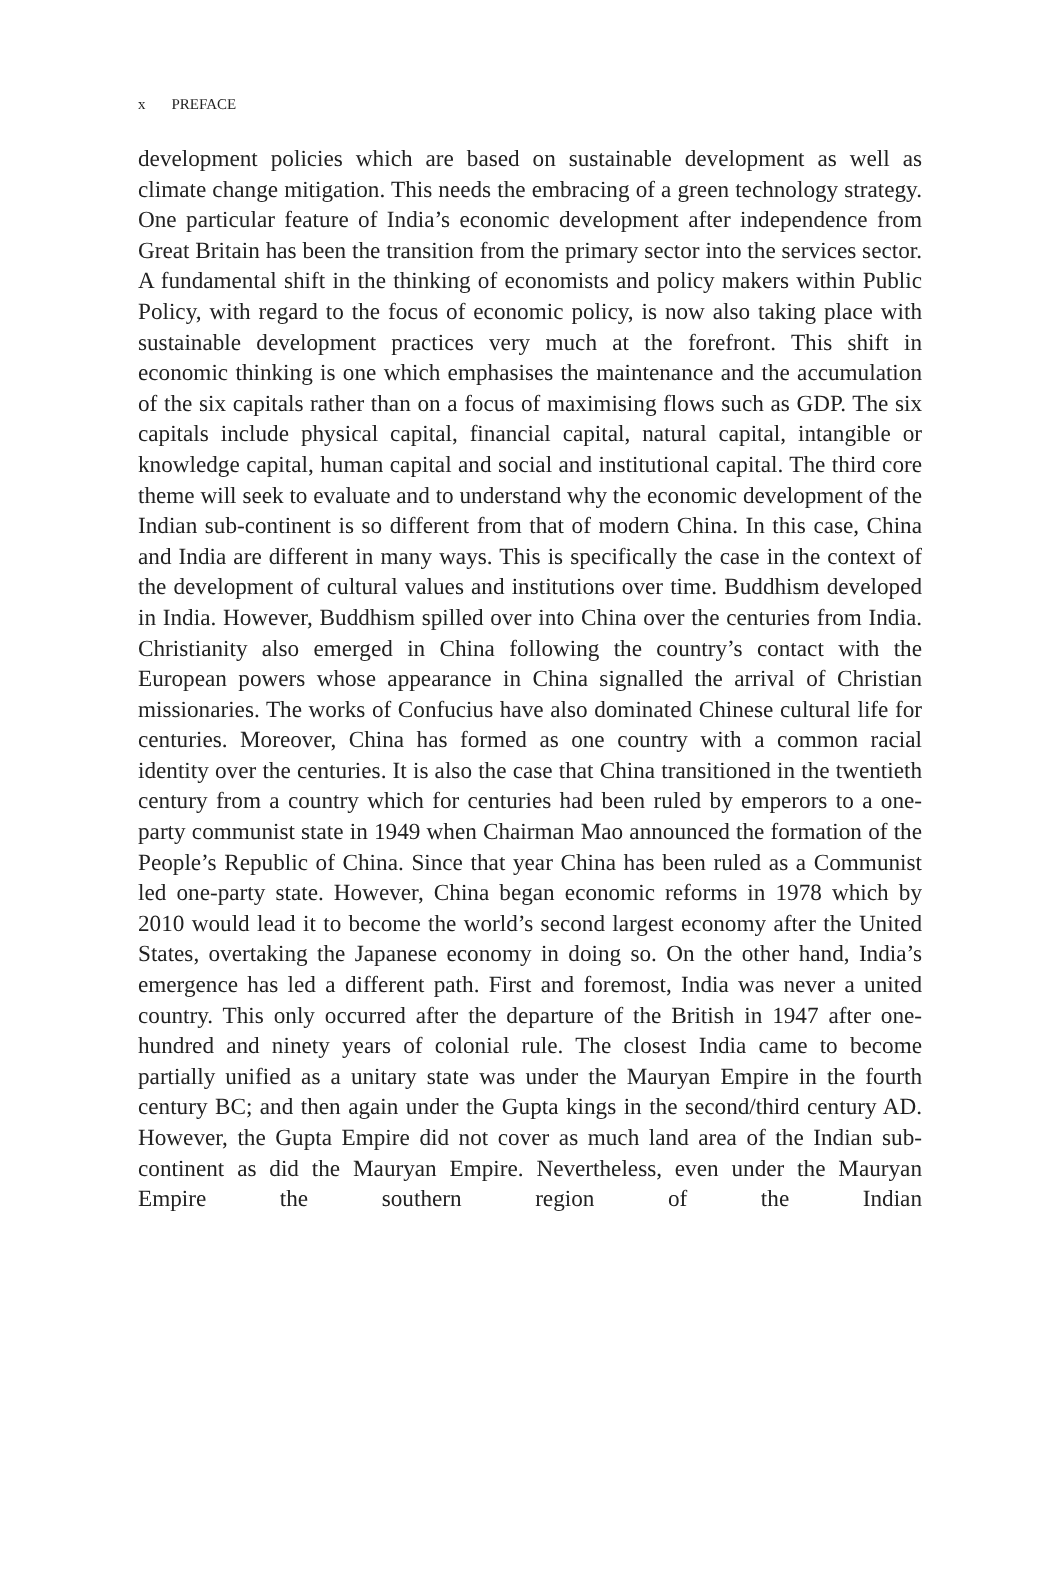x PREFACE
development policies which are based on sustainable development as well as climate change mitigation. This needs the embracing of a green technology strategy. One particular feature of India’s economic development after independence from Great Britain has been the transition from the primary sector into the services sector. A fundamental shift in the thinking of economists and policy makers within Public Policy, with regard to the focus of economic policy, is now also taking place with sustainable development practices very much at the forefront. This shift in economic thinking is one which emphasises the maintenance and the accumulation of the six capitals rather than on a focus of maximising flows such as GDP. The six capitals include physical capital, financial capital, natural capital, intangible or knowledge capital, human capital and social and institutional capital. The third core theme will seek to evaluate and to understand why the economic development of the Indian sub-continent is so different from that of modern China. In this case, China and India are different in many ways. This is specifically the case in the context of the development of cultural values and institutions over time. Buddhism developed in India. However, Buddhism spilled over into China over the centuries from India. Christianity also emerged in China following the country’s contact with the European powers whose appearance in China signalled the arrival of Christian missionaries. The works of Confucius have also dominated Chinese cultural life for centuries. Moreover, China has formed as one country with a common racial identity over the centuries. It is also the case that China transitioned in the twentieth century from a country which for centuries had been ruled by emperors to a one-party communist state in 1949 when Chairman Mao announced the formation of the People’s Republic of China. Since that year China has been ruled as a Communist led one-party state. However, China began economic reforms in 1978 which by 2010 would lead it to become the world’s second largest economy after the United States, overtaking the Japanese economy in doing so. On the other hand, India’s emergence has led a different path. First and foremost, India was never a united country. This only occurred after the departure of the British in 1947 after one-hundred and ninety years of colonial rule. The closest India came to become partially unified as a unitary state was under the Mauryan Empire in the fourth century BC; and then again under the Gupta kings in the second/third century AD. However, the Gupta Empire did not cover as much land area of the Indian sub-continent as did the Mauryan Empire. Nevertheless, even under the Mauryan Empire the southern region of the Indian